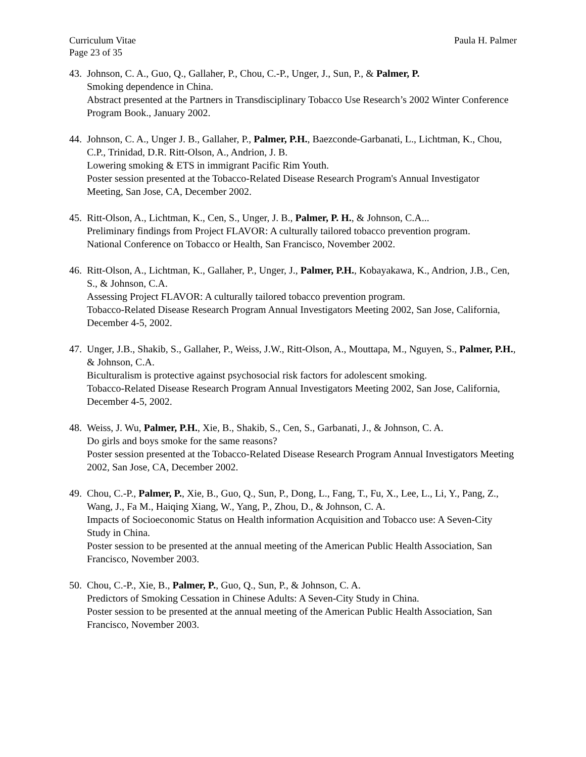Curriculum Vitae
Page 23 of 35
Paula H. Palmer
43. Johnson, C. A., Guo, Q., Gallaher, P., Chou, C.-P., Unger, J., Sun, P., & Palmer, P.
Smoking dependence in China.
Abstract presented at the Partners in Transdisciplinary Tobacco Use Research’s 2002 Winter Conference Program Book., January 2002.
44. Johnson, C. A., Unger J. B., Gallaher, P., Palmer, P.H., Baezconde-Garbanati, L., Lichtman, K., Chou, C.P., Trinidad, D.R. Ritt-Olson, A., Andrion, J. B.
Lowering smoking & ETS in immigrant Pacific Rim Youth.
Poster session presented at the Tobacco-Related Disease Research Program's Annual Investigator Meeting, San Jose, CA, December 2002.
45. Ritt-Olson, A., Lichtman, K., Cen, S., Unger, J. B., Palmer, P. H., & Johnson, C.A...
Preliminary findings from Project FLAVOR: A culturally tailored tobacco prevention program.
National Conference on Tobacco or Health, San Francisco, November 2002.
46. Ritt-Olson, A., Lichtman, K., Gallaher, P., Unger, J., Palmer, P.H., Kobayakawa, K., Andrion, J.B., Cen, S., & Johnson, C.A.
Assessing Project FLAVOR: A culturally tailored tobacco prevention program.
Tobacco-Related Disease Research Program Annual Investigators Meeting 2002, San Jose, California, December 4-5, 2002.
47. Unger, J.B., Shakib, S., Gallaher, P., Weiss, J.W., Ritt-Olson, A., Mouttapa, M., Nguyen, S., Palmer, P.H., & Johnson, C.A.
Biculturalism is protective against psychosocial risk factors for adolescent smoking.
Tobacco-Related Disease Research Program Annual Investigators Meeting 2002, San Jose, California, December 4-5, 2002.
48. Weiss, J. Wu, Palmer, P.H., Xie, B., Shakib, S., Cen, S., Garbanati, J., & Johnson, C. A.
Do girls and boys smoke for the same reasons?
Poster session presented at the Tobacco-Related Disease Research Program Annual Investigators Meeting 2002, San Jose, CA, December 2002.
49. Chou, C.-P., Palmer, P., Xie, B., Guo, Q., Sun, P., Dong, L., Fang, T., Fu, X., Lee, L., Li, Y., Pang, Z., Wang, J., Fa M., Haiqing Xiang, W., Yang, P., Zhou, D., & Johnson, C. A.
Impacts of Socioeconomic Status on Health information Acquisition and Tobacco use: A Seven-City Study in China.
Poster session to be presented at the annual meeting of the American Public Health Association, San Francisco, November 2003.
50. Chou, C.-P., Xie, B., Palmer, P., Guo, Q., Sun, P., & Johnson, C. A.
Predictors of Smoking Cessation in Chinese Adults: A Seven-City Study in China.
Poster session to be presented at the annual meeting of the American Public Health Association, San Francisco, November 2003.